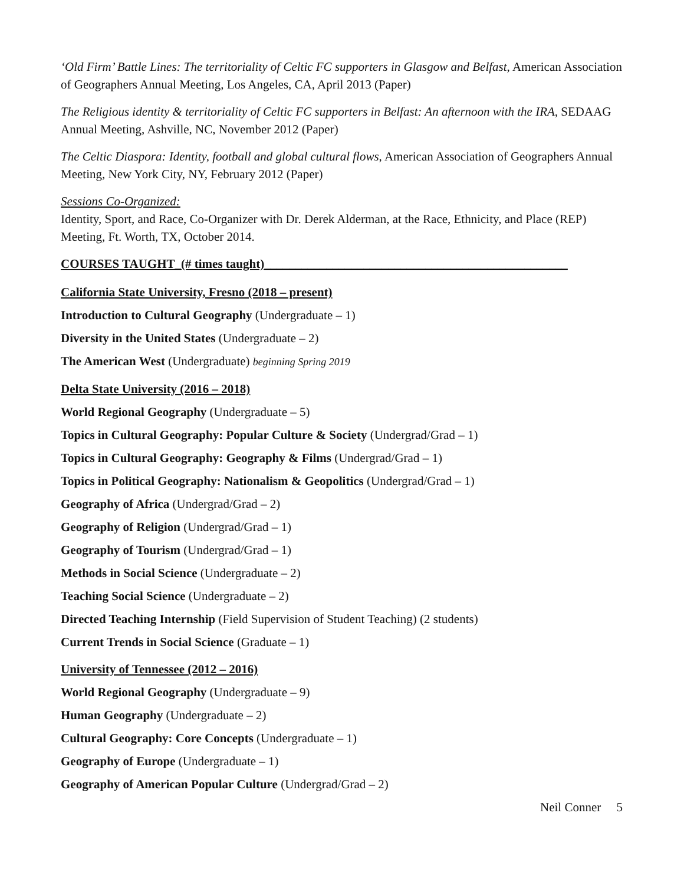‘Old Firm’ Battle Lines: The territoriality of Celtic FC supporters in Glasgow and Belfast, American Association of Geographers Annual Meeting, Los Angeles, CA, April 2013 (Paper)
The Religious identity & territoriality of Celtic FC supporters in Belfast: An afternoon with the IRA, SEDAAG Annual Meeting, Ashville, NC, November 2012 (Paper)
The Celtic Diaspora: Identity, football and global cultural flows, American Association of Geographers Annual Meeting, New York City, NY, February 2012 (Paper)
Sessions Co-Organized:
Identity, Sport, and Race, Co-Organizer with Dr. Derek Alderman, at the Race, Ethnicity, and Place (REP) Meeting, Ft. Worth, TX, October 2014.
COURSES TAUGHT_(# times taught)_________________________________________________
California State University, Fresno (2018 – present)
Introduction to Cultural Geography (Undergraduate – 1)
Diversity in the United States (Undergraduate – 2)
The American West (Undergraduate) beginning Spring 2019
Delta State University (2016 – 2018)
World Regional Geography (Undergraduate – 5)
Topics in Cultural Geography: Popular Culture & Society (Undergrad/Grad – 1)
Topics in Cultural Geography: Geography & Films (Undergrad/Grad – 1)
Topics in Political Geography: Nationalism & Geopolitics (Undergrad/Grad – 1)
Geography of Africa (Undergrad/Grad – 2)
Geography of Religion (Undergrad/Grad – 1)
Geography of Tourism (Undergrad/Grad – 1)
Methods in Social Science (Undergraduate – 2)
Teaching Social Science (Undergraduate – 2)
Directed Teaching Internship (Field Supervision of Student Teaching) (2 students)
Current Trends in Social Science (Graduate – 1)
University of Tennessee (2012 – 2016)
World Regional Geography (Undergraduate – 9)
Human Geography (Undergraduate – 2)
Cultural Geography: Core Concepts (Undergraduate – 1)
Geography of Europe (Undergraduate – 1)
Geography of American Popular Culture (Undergrad/Grad – 2)
Neil Conner 5